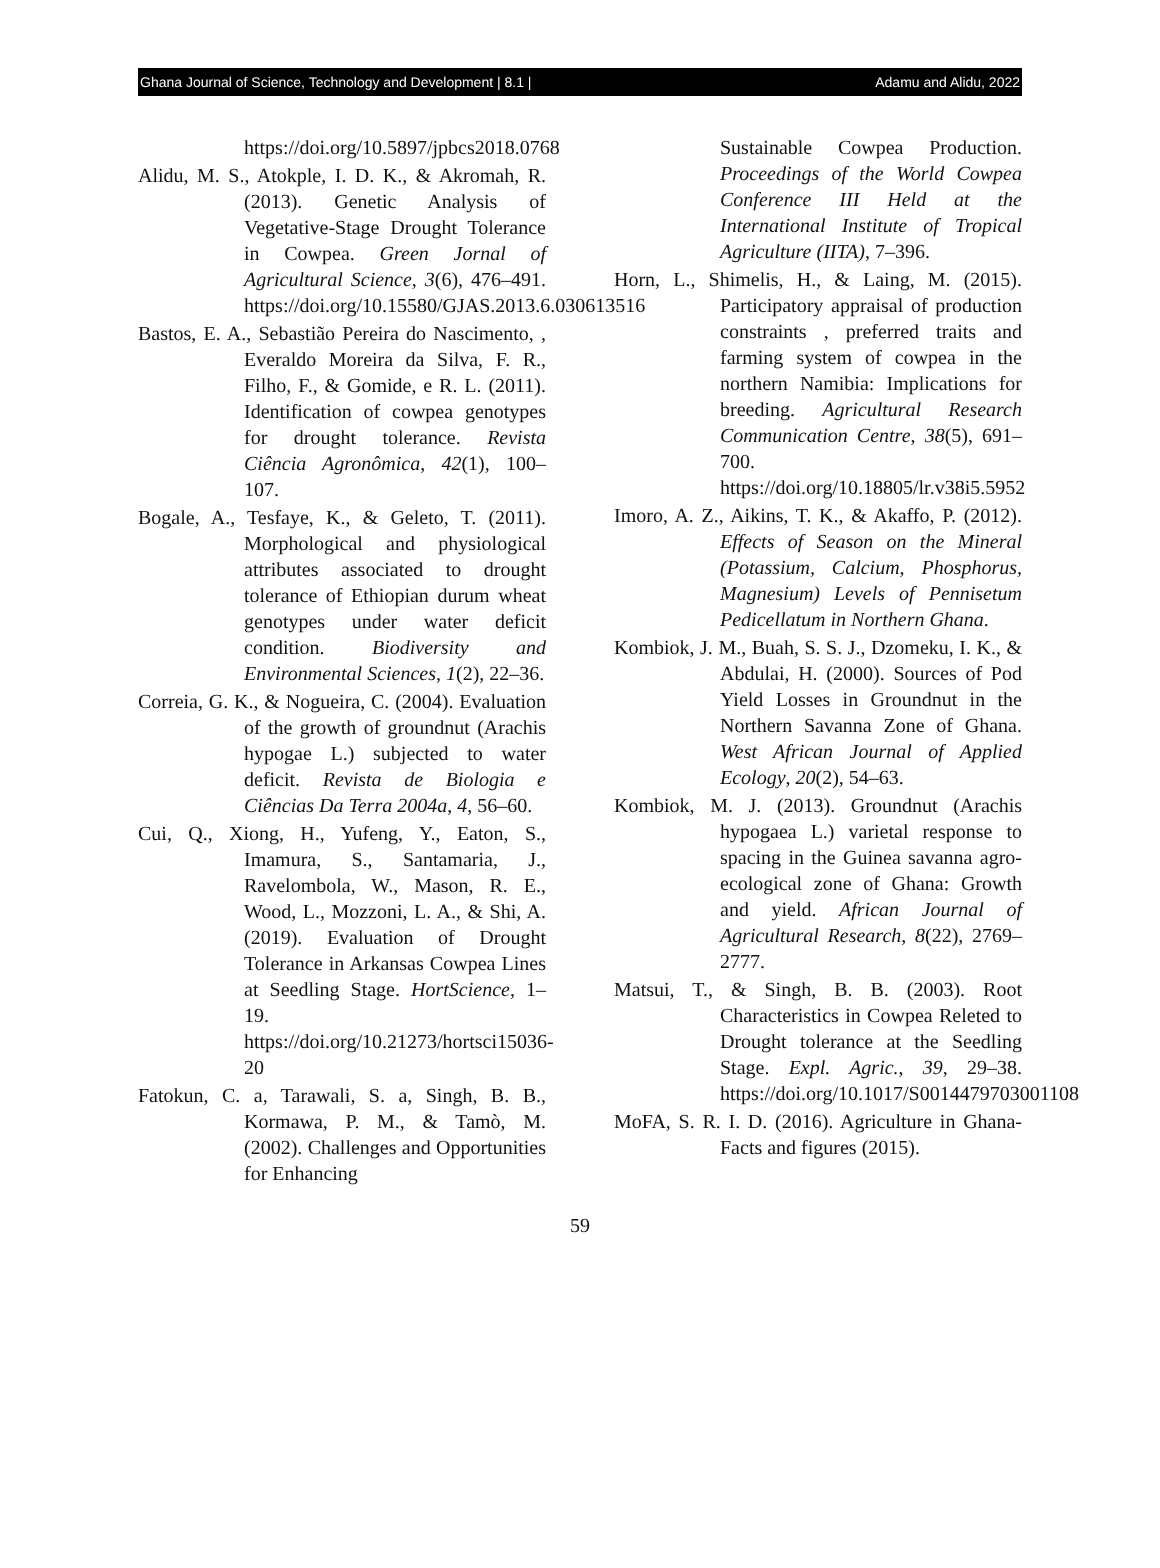Ghana Journal of Science, Technology and Development | 8.1 | Adamu and Alidu, 2022
https://doi.org/10.5897/jpbcs2018.0768
Alidu, M. S., Atokple, I. D. K., & Akromah, R. (2013). Genetic Analysis of Vegetative-Stage Drought Tolerance in Cowpea. Green Jornal of Agricultural Science, 3(6), 476–491. https://doi.org/10.15580/GJAS.2013.6.030613516
Bastos, E. A., Sebastião Pereira do Nascimento, , Everaldo Moreira da Silva, F. R., Filho, F., & Gomide, e R. L. (2011). Identification of cowpea genotypes for drought tolerance. Revista Ciência Agronômica, 42(1), 100–107.
Bogale, A., Tesfaye, K., & Geleto, T. (2011). Morphological and physiological attributes associated to drought tolerance of Ethiopian durum wheat genotypes under water deficit condition. Biodiversity and Environmental Sciences, 1(2), 22–36.
Correia, G. K., & Nogueira, C. (2004). Evaluation of the growth of groundnut (Arachis hypogae L.) subjected to water deficit. Revista de Biologia e Ciências Da Terra 2004a, 4, 56–60.
Cui, Q., Xiong, H., Yufeng, Y., Eaton, S., Imamura, S., Santamaria, J., Ravelombola, W., Mason, R. E., Wood, L., Mozzoni, L. A., & Shi, A. (2019). Evaluation of Drought Tolerance in Arkansas Cowpea Lines at Seedling Stage. HortScience, 1–19. https://doi.org/10.21273/hortsci15036-20
Fatokun, C. a, Tarawali, S. a, Singh, B. B., Kormawa, P. M., & Tamò, M. (2002). Challenges and Opportunities for Enhancing
Sustainable Cowpea Production. Proceedings of the World Cowpea Conference III Held at the International Institute of Tropical Agriculture (IITA), 7–396.
Horn, L., Shimelis, H., & Laing, M. (2015). Participatory appraisal of production constraints , preferred traits and farming system of cowpea in the northern Namibia: Implications for breeding. Agricultural Research Communication Centre, 38(5), 691–700. https://doi.org/10.18805/lr.v38i5.5952
Imoro, A. Z., Aikins, T. K., & Akaffo, P. (2012). Effects of Season on the Mineral (Potassium, Calcium, Phosphorus, Magnesium) Levels of Pennisetum Pedicellatum in Northern Ghana.
Kombiok, J. M., Buah, S. S. J., Dzomeku, I. K., & Abdulai, H. (2000). Sources of Pod Yield Losses in Groundnut in the Northern Savanna Zone of Ghana. West African Journal of Applied Ecology, 20(2), 54–63.
Kombiok, M. J. (2013). Groundnut (Arachis hypogaea L.) varietal response to spacing in the Guinea savanna agro-ecological zone of Ghana: Growth and yield. African Journal of Agricultural Research, 8(22), 2769–2777.
Matsui, T., & Singh, B. B. (2003). Root Characteristics in Cowpea Releted to Drought tolerance at the Seedling Stage. Expl. Agric., 39, 29–38. https://doi.org/10.1017/S0014479703001108
MoFA, S. R. I. D. (2016). Agriculture in Ghana-Facts and figures (2015).
59